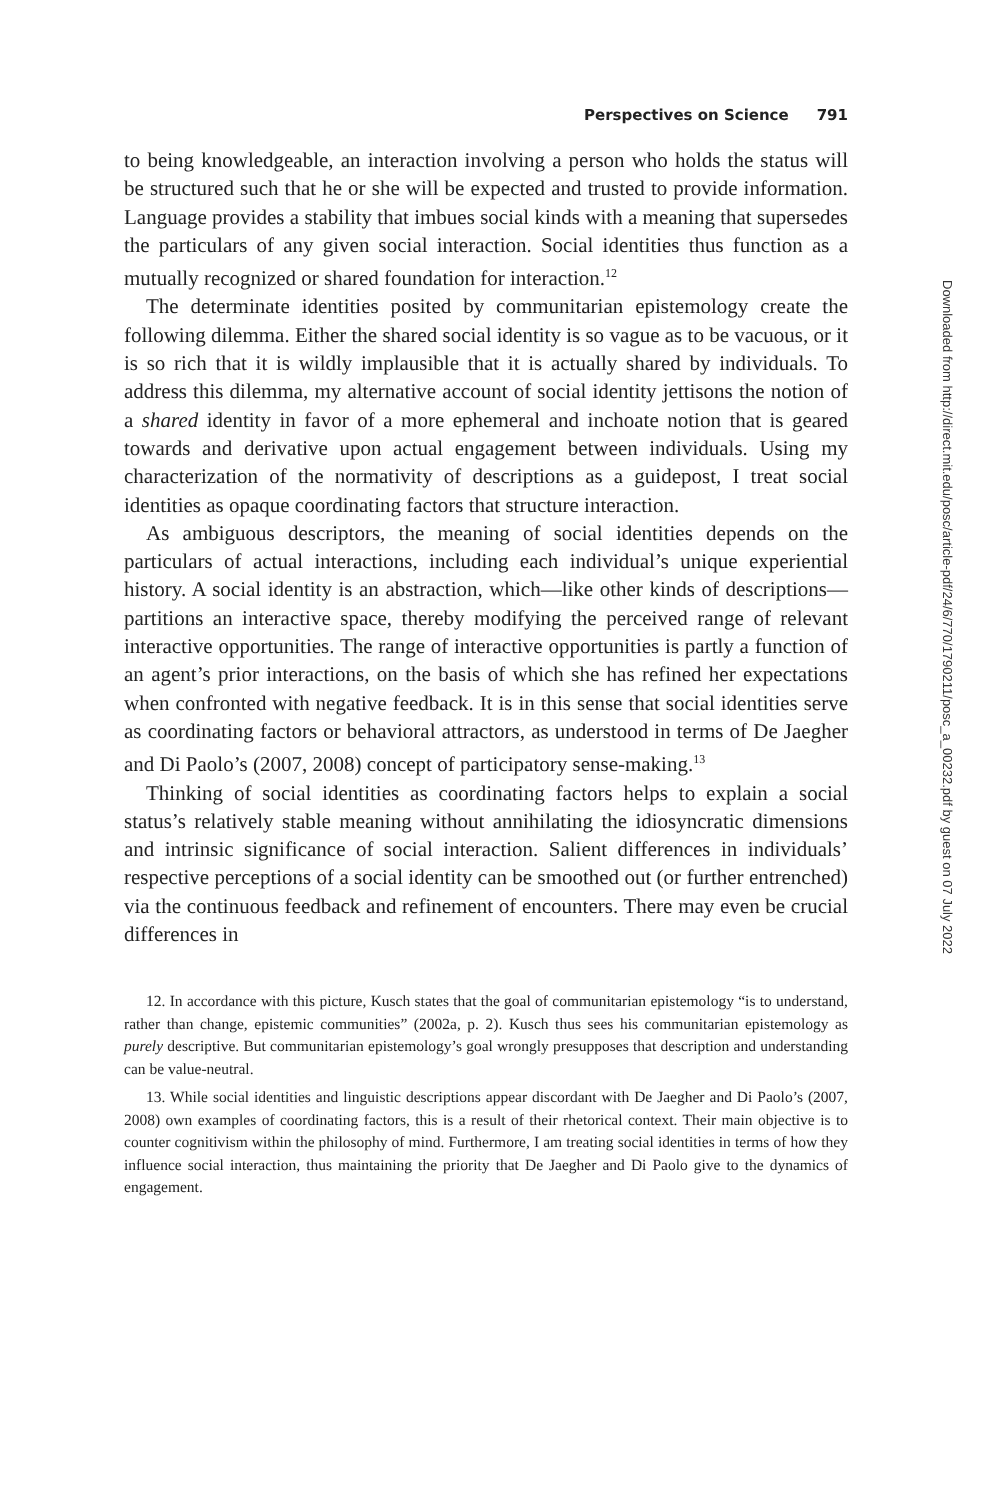Perspectives on Science 791
to being knowledgeable, an interaction involving a person who holds the status will be structured such that he or she will be expected and trusted to provide information. Language provides a stability that imbues social kinds with a meaning that supersedes the particulars of any given social interaction. Social identities thus function as a mutually recognized or shared foundation for interaction.<sup>12</sup>
The determinate identities posited by communitarian epistemology create the following dilemma. Either the shared social identity is so vague as to be vacuous, or it is so rich that it is wildly implausible that it is actually shared by individuals. To address this dilemma, my alternative account of social identity jettisons the notion of a shared identity in favor of a more ephemeral and inchoate notion that is geared towards and derivative upon actual engagement between individuals. Using my characterization of the normativity of descriptions as a guidepost, I treat social identities as opaque coordinating factors that structure interaction.
As ambiguous descriptors, the meaning of social identities depends on the particulars of actual interactions, including each individual’s unique experiential history. A social identity is an abstraction, which—like other kinds of descriptions—partitions an interactive space, thereby modifying the perceived range of relevant interactive opportunities. The range of interactive opportunities is partly a function of an agent’s prior interactions, on the basis of which she has refined her expectations when confronted with negative feedback. It is in this sense that social identities serve as coordinating factors or behavioral attractors, as understood in terms of De Jaegher and Di Paolo’s (2007, 2008) concept of participatory sense-making.<sup>13</sup>
Thinking of social identities as coordinating factors helps to explain a social status’s relatively stable meaning without annihilating the idiosyncratic dimensions and intrinsic significance of social interaction. Salient differences in individuals’ respective perceptions of a social identity can be smoothed out (or further entrenched) via the continuous feedback and refinement of encounters. There may even be crucial differences in
12. In accordance with this picture, Kusch states that the goal of communitarian epistemology “is to understand, rather than change, epistemic communities” (2002a, p. 2). Kusch thus sees his communitarian epistemology as purely descriptive. But communitarian epistemology’s goal wrongly presupposes that description and understanding can be value-neutral.
13. While social identities and linguistic descriptions appear discordant with De Jaegher and Di Paolo’s (2007, 2008) own examples of coordinating factors, this is a result of their rhetorical context. Their main objective is to counter cognitivism within the philosophy of mind. Furthermore, I am treating social identities in terms of how they influence social interaction, thus maintaining the priority that De Jaegher and Di Paolo give to the dynamics of engagement.
Downloaded from http://direct.mit.edu/posc/article-pdf/24/6/770/1790211/posc_a_00232.pdf by guest on 07 July 2022